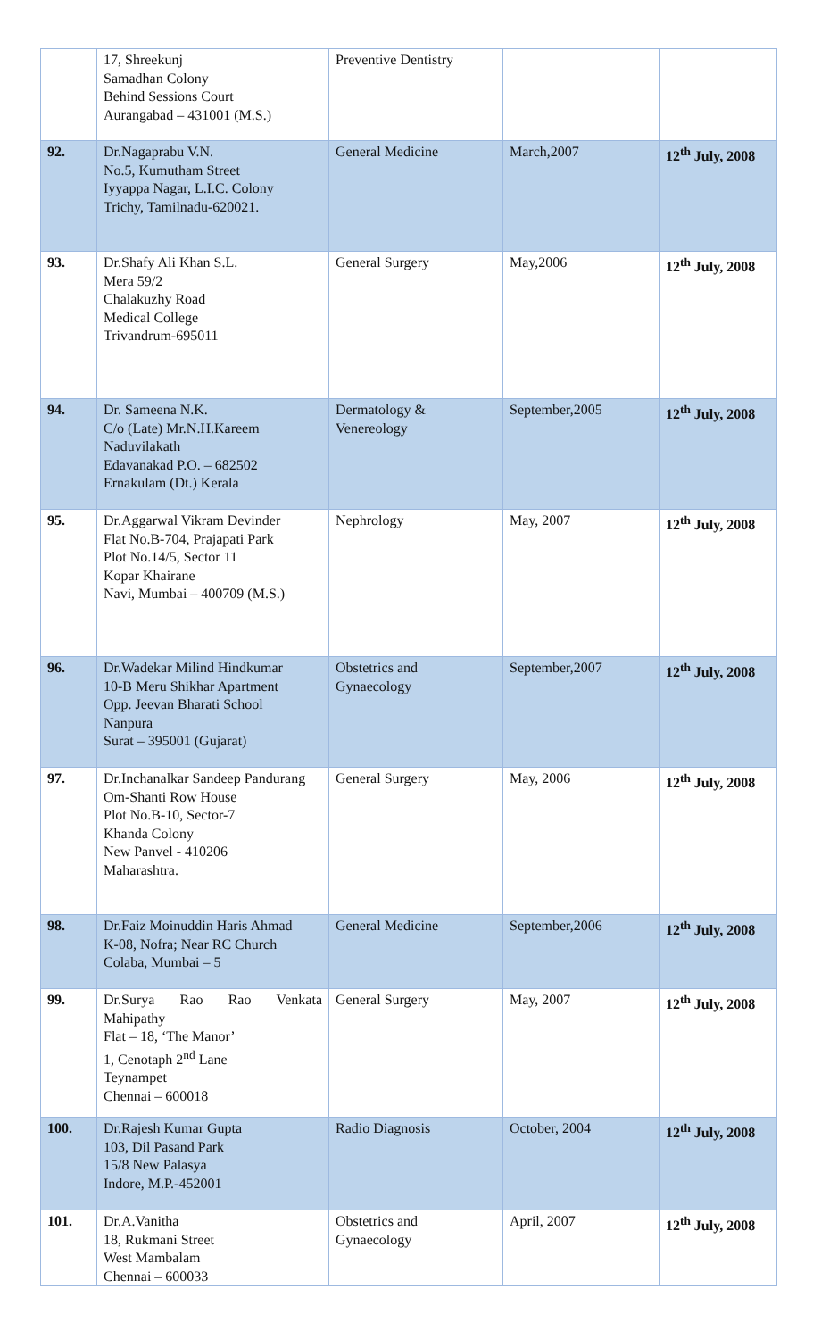| | 17, Shreekunj Samadhan Colony Behind Sessions Court Aurangabad – 431001 (M.S.) | Preventive Dentistry | | |
| 92. | Dr.Nagaprabu V.N. No.5, Kumutham Street Iyyappa Nagar, L.I.C. Colony Trichy, Tamilnadu-620021. | General Medicine | March,2007 | 12<sup>th</sup> July, 2008 |
| 93. | Dr.Shafy Ali Khan S.L. Mera 59/2 Chalakuzhy Road Medical College Trivandrum-695011 | General Surgery | May,2006 | 12<sup>th</sup> July, 2008 |
| 94. | Dr. Sameena N.K. C/o (Late) Mr.N.H.Kareem Naduvilakath Edavanakad P.O. – 682502 Ernakulam (Dt.) Kerala | Dermatology & Venereology | September,2005 | 12<sup>th</sup> July, 2008 |
| 95. | Dr.Aggarwal Vikram Devinder Flat No.B-704, Prajapati Park Plot No.14/5, Sector 11 Kopar Khairane Navi, Mumbai – 400709 (M.S.) | Nephrology | May, 2007 | 12<sup>th</sup> July, 2008 |
| 96. | Dr.Wadekar Milind Hindkumar 10-B Meru Shikhar Apartment Opp. Jeevan Bharati School Nanpura Surat – 395001 (Gujarat) | Obstetrics and Gynaecology | September,2007 | 12<sup>th</sup> July, 2008 |
| 97. | Dr.Inchanalkar Sandeep Pandurang Om-Shanti Row House Plot No.B-10, Sector-7 Khanda Colony New Panvel - 410206 Maharashtra. | General Surgery | May, 2006 | 12<sup>th</sup> July, 2008 |
| 98. | Dr.Faiz Moinuddin Haris Ahmad K-08, Nofra; Near RC Church Colaba, Mumbai – 5 | General Medicine | September,2006 | 12<sup>th</sup> July, 2008 |
| 99. | Dr.Surya Rao Rao Venkata Mahipathy Flat – 18, ‘The Manor’ 1, Cenotaph 2<sup>nd</sup> Lane Teynampet Chennai – 600018 | General Surgery | May, 2007 | 12<sup>th</sup> July, 2008 |
| 100. | Dr.Rajesh Kumar Gupta 103, Dil Pasand Park 15/8 New Palasya Indore, M.P.-452001 | Radio Diagnosis | October, 2004 | 12<sup>th</sup> July, 2008 |
| 101. | Dr.A.Vanitha 18, Rukmani Street West Mambalam Chennai – 600033 | Obstetrics and Gynaecology | April, 2007 | 12<sup>th</sup> July, 2008 |